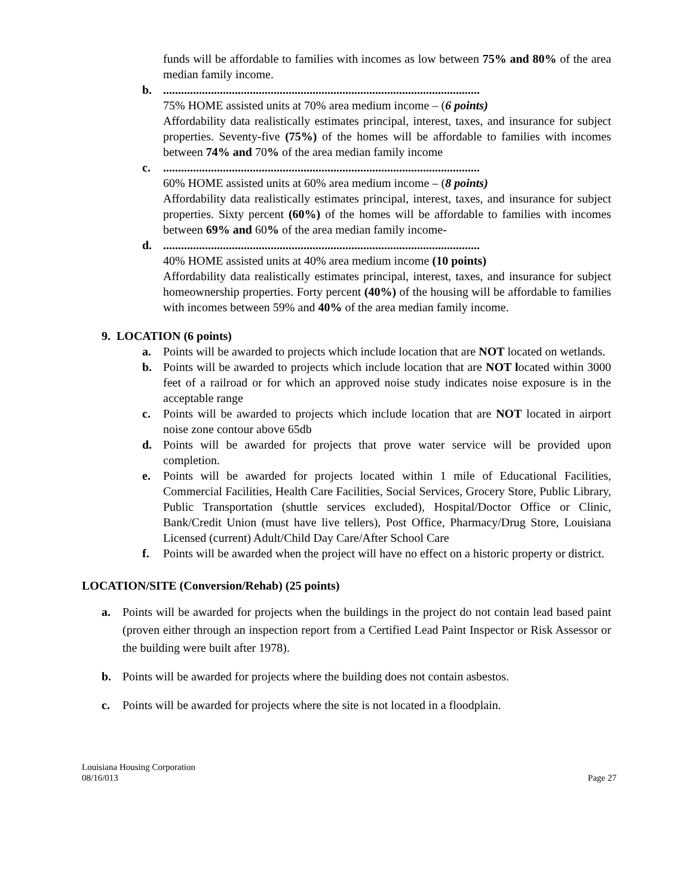funds will be affordable to families with incomes as low between 75% and 80% of the area median family income.
b...........................................................................................................
75% HOME assisted units at 70% area medium income – (6 points)
Affordability data realistically estimates principal, interest, taxes, and insurance for subject properties. Seventy-five (75%) of the homes will be affordable to families with incomes between 74% and 70% of the area median family income
c...........................................................................................................
60% HOME assisted units at 60% area medium income – (8 points)
Affordability data realistically estimates principal, interest, taxes, and insurance for subject properties. Sixty percent (60%) of the homes will be affordable to families with incomes between 69% and 60% of the area median family income-
d...........................................................................................................
40% HOME assisted units at 40% area medium income (10 points)
Affordability data realistically estimates principal, interest, taxes, and insurance for subject homeownership properties. Forty percent (40%) of the housing will be affordable to families with incomes between 59% and 40% of the area median family income.
9. LOCATION (6 points)
a. Points will be awarded to projects which include location that are NOT located on wetlands.
b. Points will be awarded to projects which include location that are NOT located within 3000 feet of a railroad or for which an approved noise study indicates noise exposure is in the acceptable range
c. Points will be awarded to projects which include location that are NOT located in airport noise zone contour above 65db
d. Points will be awarded for projects that prove water service will be provided upon completion.
e. Points will be awarded for projects located within 1 mile of Educational Facilities, Commercial Facilities, Health Care Facilities, Social Services, Grocery Store, Public Library, Public Transportation (shuttle services excluded), Hospital/Doctor Office or Clinic, Bank/Credit Union (must have live tellers), Post Office, Pharmacy/Drug Store, Louisiana Licensed (current) Adult/Child Day Care/After School Care
f. Points will be awarded when the project will have no effect on a historic property or district.
LOCATION/SITE (Conversion/Rehab) (25 points)
a. Points will be awarded for projects when the buildings in the project do not contain lead based paint (proven either through an inspection report from a Certified Lead Paint Inspector or Risk Assessor or the building were built after 1978).
b. Points will be awarded for projects where the building does not contain asbestos.
c. Points will be awarded for projects where the site is not located in a floodplain.
Louisiana Housing Corporation
08/16/013 Page 27